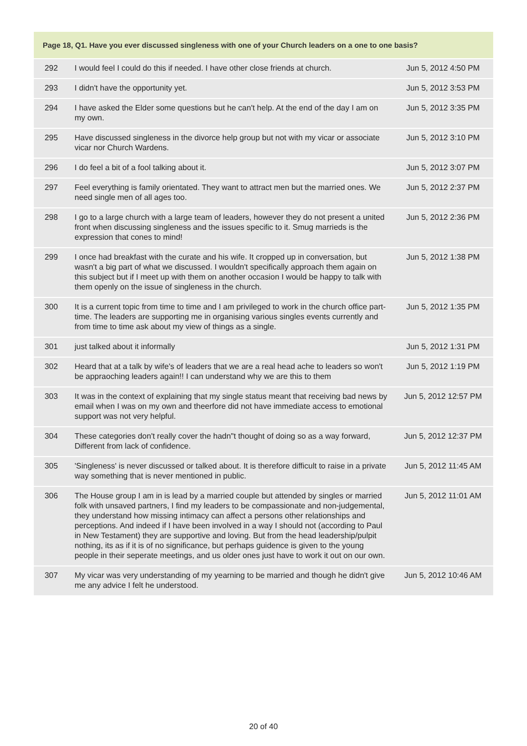| Page 18, Q1. Have you ever discussed singleness with one of your Church leaders on a one to one basis? | | |
| --- | --- | --- |
| 292 | I would feel I could do this if needed. I have other close friends at church. | Jun 5, 2012 4:50 PM |
| 293 | I didn't have the opportunity yet. | Jun 5, 2012 3:53 PM |
| 294 | I have asked the Elder some questions but he can't help. At the end of the day I am on my own. | Jun 5, 2012 3:35 PM |
| 295 | Have discussed singleness in the divorce help group but not with my vicar or associate vicar nor Church Wardens. | Jun 5, 2012 3:10 PM |
| 296 | I do feel a bit of a fool talking about it. | Jun 5, 2012 3:07 PM |
| 297 | Feel everything is family orientated. They want to attract men but the married ones. We need single men of all ages too. | Jun 5, 2012 2:37 PM |
| 298 | I go to a large church with a large team of leaders, however they do not present a united front when discussing singleness and the issues specific to it. Smug marrieds is the expression that cones to mind! | Jun 5, 2012 2:36 PM |
| 299 | I once had breakfast with the curate and his wife. It cropped up in conversation, but wasn't a big part of what we discussed. I wouldn't specifically approach them again on this subject but if I meet up with them on another occasion I would be happy to talk with them openly on the issue of singleness in the church. | Jun 5, 2012 1:38 PM |
| 300 | It is a current topic from time to time and I am privileged to work in the church office part-time. The leaders are supporting me in organising various singles events currently and from time to time ask about my view of things as a single. | Jun 5, 2012 1:35 PM |
| 301 | just talked about it informally | Jun 5, 2012 1:31 PM |
| 302 | Heard that at a talk by wife's of leaders that we are a real head ache to leaders so won't be appraoching leaders again!! I can understand why we are this to them | Jun 5, 2012 1:19 PM |
| 303 | It was in the context of explaining that my single status meant that receiving bad news by email when I was on my own and theerfore did not have immediate access to emotional support was not very helpful. | Jun 5, 2012 12:57 PM |
| 304 | These categories don't really cover the hadn"t thought of doing so as a way forward, Different from lack of confidence. | Jun 5, 2012 12:37 PM |
| 305 | 'Singleness' is never discussed or talked about. It is therefore difficult to raise in a private way something that is never mentioned in public. | Jun 5, 2012 11:45 AM |
| 306 | The House group I am in is lead by a married couple but attended by singles or married folk with unsaved partners, I find my leaders to be compassionate and non-judgemental, they understand how missing intimacy can affect a persons other relationships and perceptions. And indeed if I have been involved in a way I should not (according to Paul in New Testament) they are supportive and loving. But from the head leadership/pulpit nothing, its as if it is of no significance, but perhaps guidence is given to the young people in their seperate meetings, and us older ones just have to work it out on our own. | Jun 5, 2012 11:01 AM |
| 307 | My vicar was very understanding of my yearning to be married and though he didn't give me any advice I felt he understood. | Jun 5, 2012 10:46 AM |
20 of 40